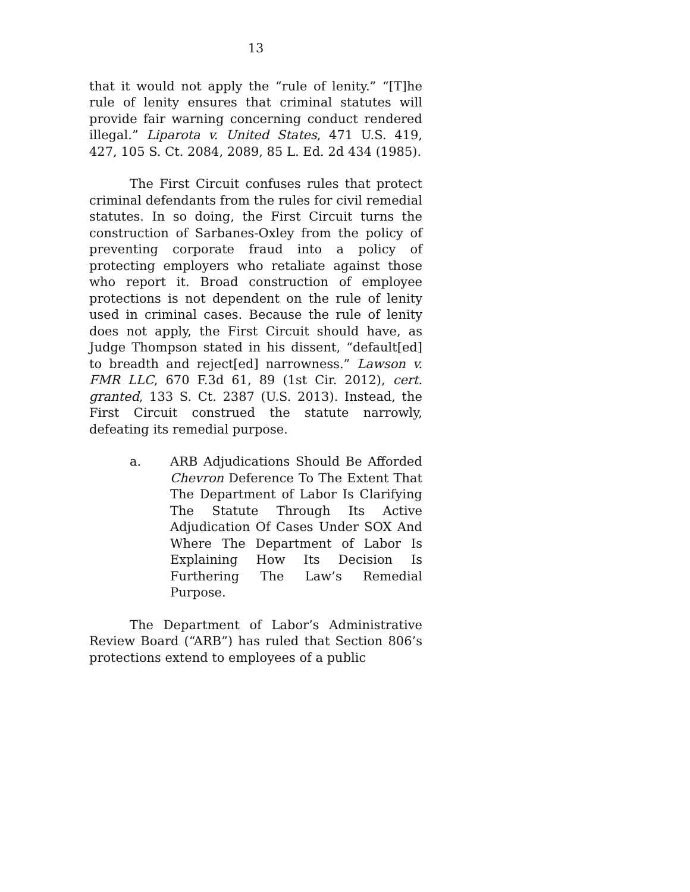13
that it would not apply the “rule of lenity.” “[T]he rule of lenity ensures that criminal statutes will provide fair warning concerning conduct rendered illegal.” Liparota v. United States, 471 U.S. 419, 427, 105 S. Ct. 2084, 2089, 85 L. Ed. 2d 434 (1985).
The First Circuit confuses rules that protect criminal defendants from the rules for civil remedial statutes. In so doing, the First Circuit turns the construction of Sarbanes-Oxley from the policy of preventing corporate fraud into a policy of protecting employers who retaliate against those who report it. Broad construction of employee protections is not dependent on the rule of lenity used in criminal cases. Because the rule of lenity does not apply, the First Circuit should have, as Judge Thompson stated in his dissent, “default[ed] to breadth and reject[ed] narrowness.” Lawson v. FMR LLC, 670 F.3d 61, 89 (1st Cir. 2012), cert. granted, 133 S. Ct. 2387 (U.S. 2013). Instead, the First Circuit construed the statute narrowly, defeating its remedial purpose.
a. ARB Adjudications Should Be Afforded Chevron Deference To The Extent That The Department of Labor Is Clarifying The Statute Through Its Active Adjudication Of Cases Under SOX And Where The Department of Labor Is Explaining How Its Decision Is Furthering The Law’s Remedial Purpose.
The Department of Labor’s Administrative Review Board (“ARB”) has ruled that Section 806’s protections extend to employees of a public